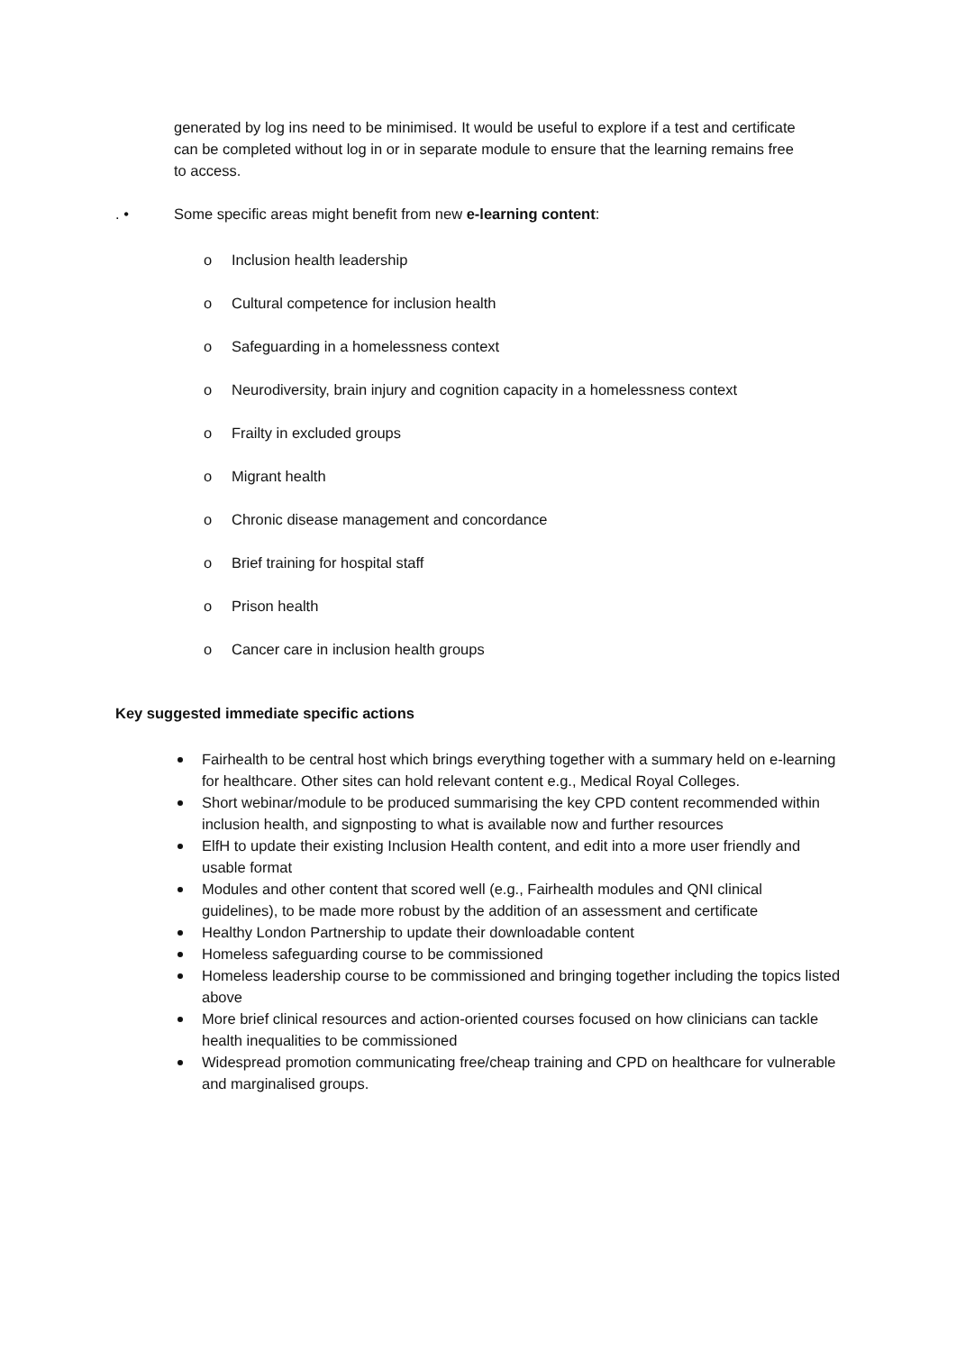generated by log ins need to be minimised. It would be useful to explore if a test and certificate can be completed without log in or in separate module to ensure that the learning remains free to access.
. • Some specific areas might benefit from new e-learning content:
o Inclusion health leadership
o Cultural competence for inclusion health
o Safeguarding in a homelessness context
o Neurodiversity, brain injury and cognition capacity in a homelessness context
o Frailty in excluded groups
o Migrant health
o Chronic disease management and concordance
o Brief training for hospital staff
o Prison health
o Cancer care in inclusion health groups
Key suggested immediate specific actions
Fairhealth to be central host which brings everything together with a summary held on e-learning for healthcare. Other sites can hold relevant content e.g., Medical Royal Colleges.
Short webinar/module to be produced summarising the key CPD content recommended within inclusion health, and signposting to what is available now and further resources
ElfH to update their existing Inclusion Health content, and edit into a more user friendly and usable format
Modules and other content that scored well (e.g., Fairhealth modules and QNI clinical guidelines), to be made more robust by the addition of an assessment and certificate
Healthy London Partnership to update their downloadable content
Homeless safeguarding course to be commissioned
Homeless leadership course to be commissioned and bringing together including the topics listed above
More brief clinical resources and action-oriented courses focused on how clinicians can tackle health inequalities to be commissioned
Widespread promotion communicating free/cheap training and CPD on healthcare for vulnerable and marginalised groups.